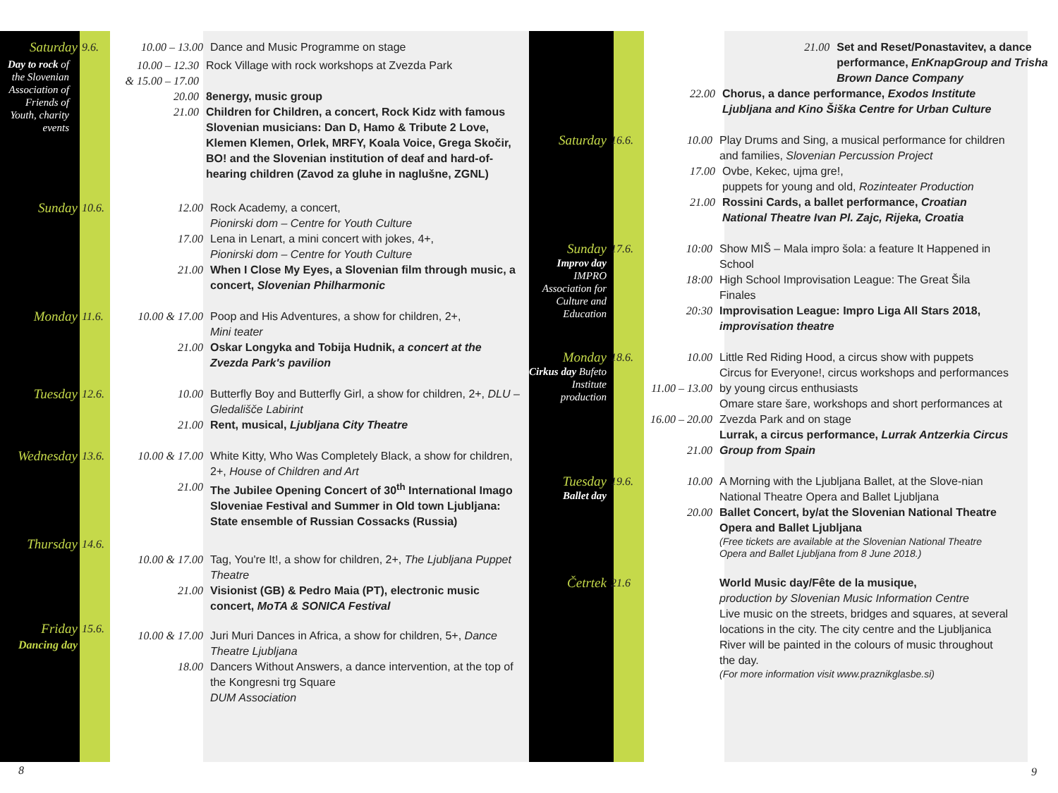Saturday
9.6. 10.00 – 13.00 Dance and Music Programme on stage
Day to rock of the Slovenian Association of Friends of Youth, charity events
10.00 – 12.30
& 15.00 – 17.00
Rock Village with rock workshops at Zvezda Park
20.00 8energy, music group
21.00 Children for Children, a concert, Rock Kidz with famous Slovenian musicians: Dan D, Hamo & Tribute 2 Love, Klemen Klemen, Orlek, MRFY, Koala Voice, Grega Skočir, BO! and the Slovenian institution of deaf and hard-of-hearing children (Zavod za gluhe in naglušne, ZGNL)
Sunday
10.6.
12.00 Rock Academy, a concert,
Pionirski dom – Centre for Youth Culture
17.00 Lena in Lenart, a mini concert with jokes, 4+,
Pionirski dom – Centre for Youth Culture
21.00 When I Close My Eyes, a Slovenian film through music, a concert, Slovenian Philharmonic
Monday
11.6.
10.00 & 17.00 Poop and His Adventures, a show for children, 2+,
Mini teater
21.00 Oskar Longyka and Tobija Hudnik, a concert at the Zvezda Park's pavilion
Tuesday
12.6.
10.00 Butterfly Boy and Butterfly Girl, a show for children, 2+, DLU – Gledališče Labirint
21.00 Rent, musical, Ljubljana City Theatre
Wednesday
13.6.
10.00 & 17.00 White Kitty, Who Was Completely Black, a show for children, 2+, House of Children and Art
21.00 The Jubilee Opening Concert of 30<sup>th</sup> International Imago Sloveniae Festival and Summer in Old town Ljubljana: State ensemble of Russian Cossacks (Russia)
Thursday
14.6.
10.00 & 17.00 Tag, You're It!, a show for children, 2+, The Ljubljana Puppet Theatre
21.00 Visionist (GB) & Pedro Maia (PT), electronic music concert, MoTA & SONICA Festival
Friday
Dancing day
15.6.
10.00 & 17.00 Juri Muri Dances in Africa, a show for children, 5+, Dance Theatre Ljubljana
18.00 Dancers Without Answers, a dance intervention, at the top of the Kongresni trg Square
DUM Association
21.00 Set and Reset/Ponastavitev, a dance performance, EnKnapGroup and Trisha Brown Dance Company
22.00 Chorus, a dance performance, Exodos Institute Ljubljana and Kino Šiška Centre for Urban Culture
Saturday
16.6.
10.00 Play Drums and Sing, a musical performance for children and families, Slovenian Percussion Project
17.00 Ovbe, Kekec, ujma gre!,
puppets for young and old, Rozinteater Production
21.00 Rossini Cards, a ballet performance, Croatian National Theatre Ivan Pl. Zajc, Rijeka, Croatia
Sunday
Improv day IMPRO Association for Culture and Education
17.6.
10:00
18:00
20:30
Show MIŠ – Mala impro šola: a feature It Happened in School
High School Improvisation League: The Great Šila Finales
Improvisation League: Impro Liga All Stars 2018, improvisation theatre
Monday
Cirkus day Bufeto Institute production
18.6.
10.00
11.00 – 13.00
16.00 – 20.00
21.00
Little Red Riding Hood, a circus show with puppets
Circus for Everyone!, circus workshops and performances by young circus enthusiasts
Omare stare šare, workshops and short performances at Zvezda Park and on stage
Lurrak, a circus performance, Lurrak Antzerkia Circus Group from Spain
Tuesday
Ballet day
19.6.
10.00
20.00
A Morning with the Ljubljana Ballet, at the Slove-nian National Theatre Opera and Ballet Ljubljana
Ballet Concert, by/at the Slovenian National Theatre Opera and Ballet Ljubljana
(Free tickets are available at the Slovenian National Theatre Opera and Ballet Ljubljana from 8 June 2018.)
Četrtek
21.6 World Music day/Fête de la musique,
production by Slovenian Music Information Centre
Live music on the streets, bridges and squares, at several locations in the city. The city centre and the Ljubljanica River will be painted in the colours of music throughout the day.
(For more information visit www.praznikglasbe.si)
8 9